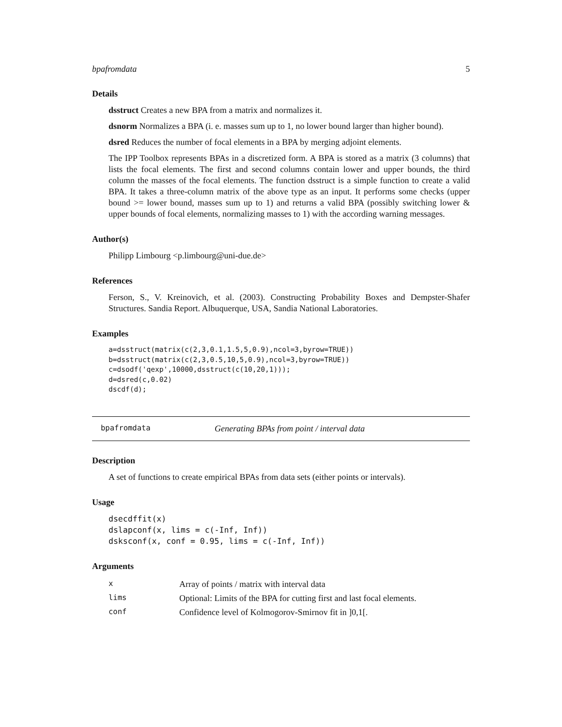bpafromdata 5
Details
dsstruct Creates a new BPA from a matrix and normalizes it.
dsnorm Normalizes a BPA (i. e. masses sum up to 1, no lower bound larger than higher bound).
dsred Reduces the number of focal elements in a BPA by merging adjoint elements.
The IPP Toolbox represents BPAs in a discretized form. A BPA is stored as a matrix (3 columns) that lists the focal elements. The first and second columns contain lower and upper bounds, the third column the masses of the focal elements. The function dsstruct is a simple function to create a valid BPA. It takes a three-column matrix of the above type as an input. It performs some checks (upper bound >= lower bound, masses sum up to 1) and returns a valid BPA (possibly switching lower & upper bounds of focal elements, normalizing masses to 1) with the according warning messages.
Author(s)
Philipp Limbourg <p.limbourg@uni-due.de>
References
Ferson, S., V. Kreinovich, et al. (2003). Constructing Probability Boxes and Dempster-Shafer Structures. Sandia Report. Albuquerque, USA, Sandia National Laboratories.
Examples
a=dsstruct(matrix(c(2,3,0.1,1.5,5,0.9),ncol=3,byrow=TRUE))
b=dsstruct(matrix(c(2,3,0.5,10,5,0.9),ncol=3,byrow=TRUE))
c=dsodf('qexp',10000,dsstruct(c(10,20,1)));
d=dsred(c,0.02)
dscdf(d);
bpafromdata Generating BPAs from point / interval data
Description
A set of functions to create empirical BPAs from data sets (either points or intervals).
Usage
dsecdffit(x)
dslapconf(x, lims = c(-Inf, Inf))
dsksconf(x, conf = 0.95, lims = c(-Inf, Inf))
Arguments
| x | Array of points / matrix with interval data |
| lims | Optional: Limits of the BPA for cutting first and last focal elements. |
| conf | Confidence level of Kolmogorov-Smirnov fit in ]0,1[. |